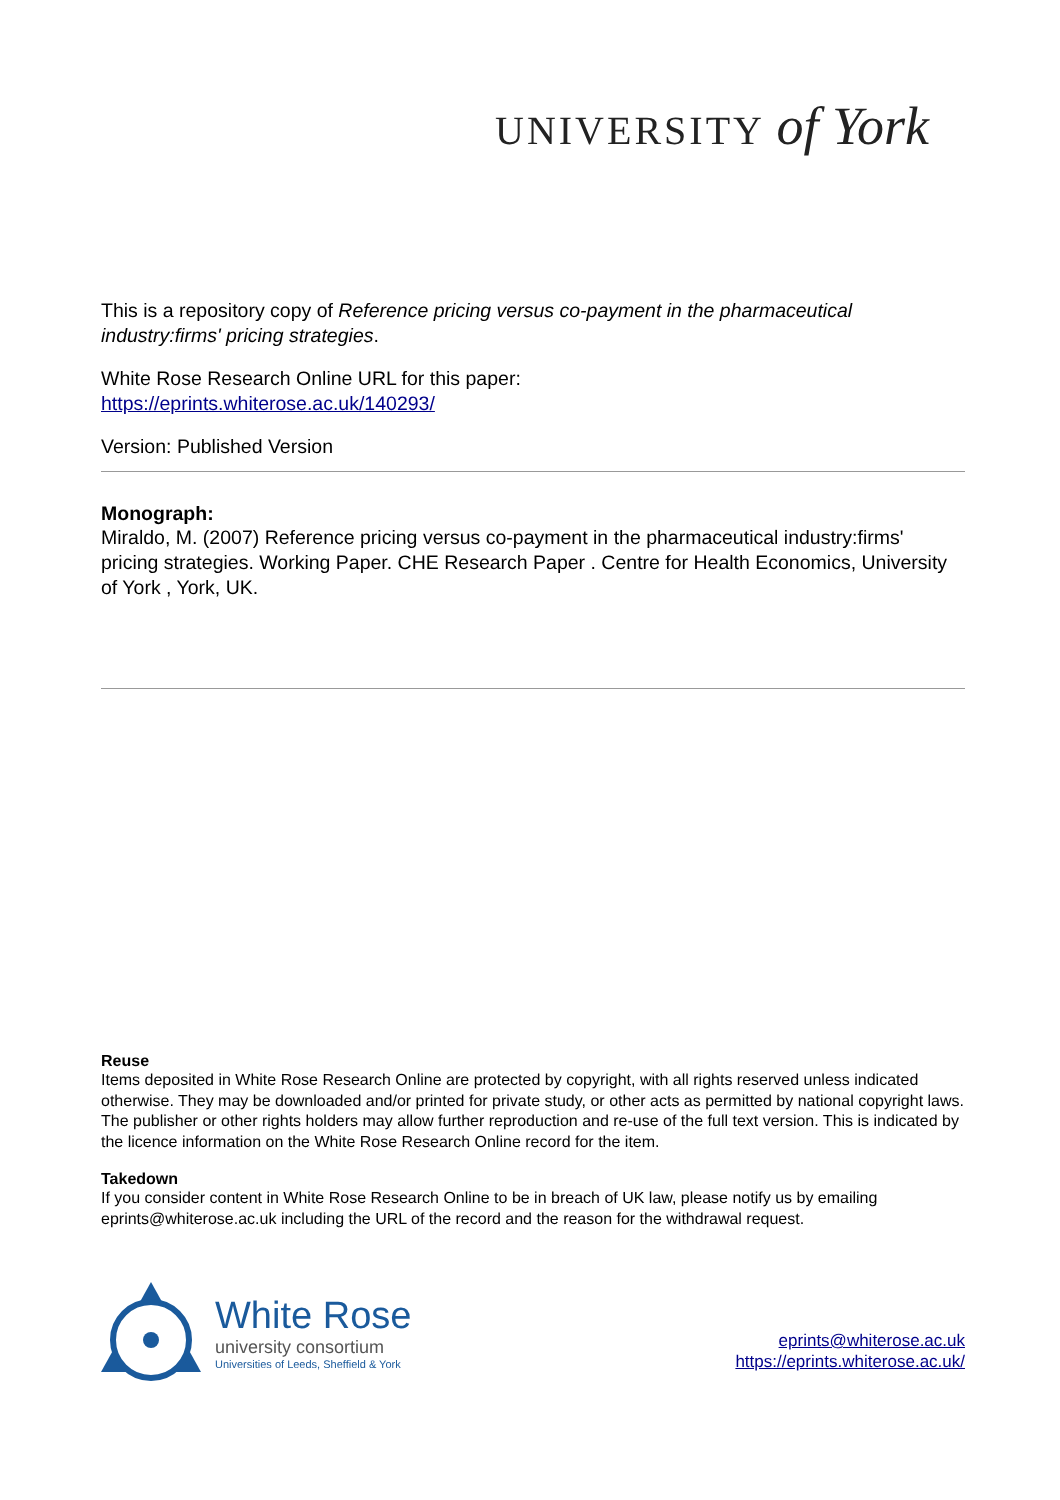UNIVERSITY of York
This is a repository copy of Reference pricing versus co-payment in the pharmaceutical industry:firms' pricing strategies.
White Rose Research Online URL for this paper:
https://eprints.whiterose.ac.uk/140293/
Version: Published Version
Monograph:
Miraldo, M. (2007) Reference pricing versus co-payment in the pharmaceutical industry:firms' pricing strategies. Working Paper. CHE Research Paper . Centre for Health Economics, University of York , York, UK.
Reuse
Items deposited in White Rose Research Online are protected by copyright, with all rights reserved unless indicated otherwise. They may be downloaded and/or printed for private study, or other acts as permitted by national copyright laws. The publisher or other rights holders may allow further reproduction and re-use of the full text version. This is indicated by the licence information on the White Rose Research Online record for the item.
Takedown
If you consider content in White Rose Research Online to be in breach of UK law, please notify us by emailing eprints@whiterose.ac.uk including the URL of the record and the reason for the withdrawal request.
White Rose
university consortium
Universities of Leeds, Sheffield & York
eprints@whiterose.ac.uk
https://eprints.whiterose.ac.uk/